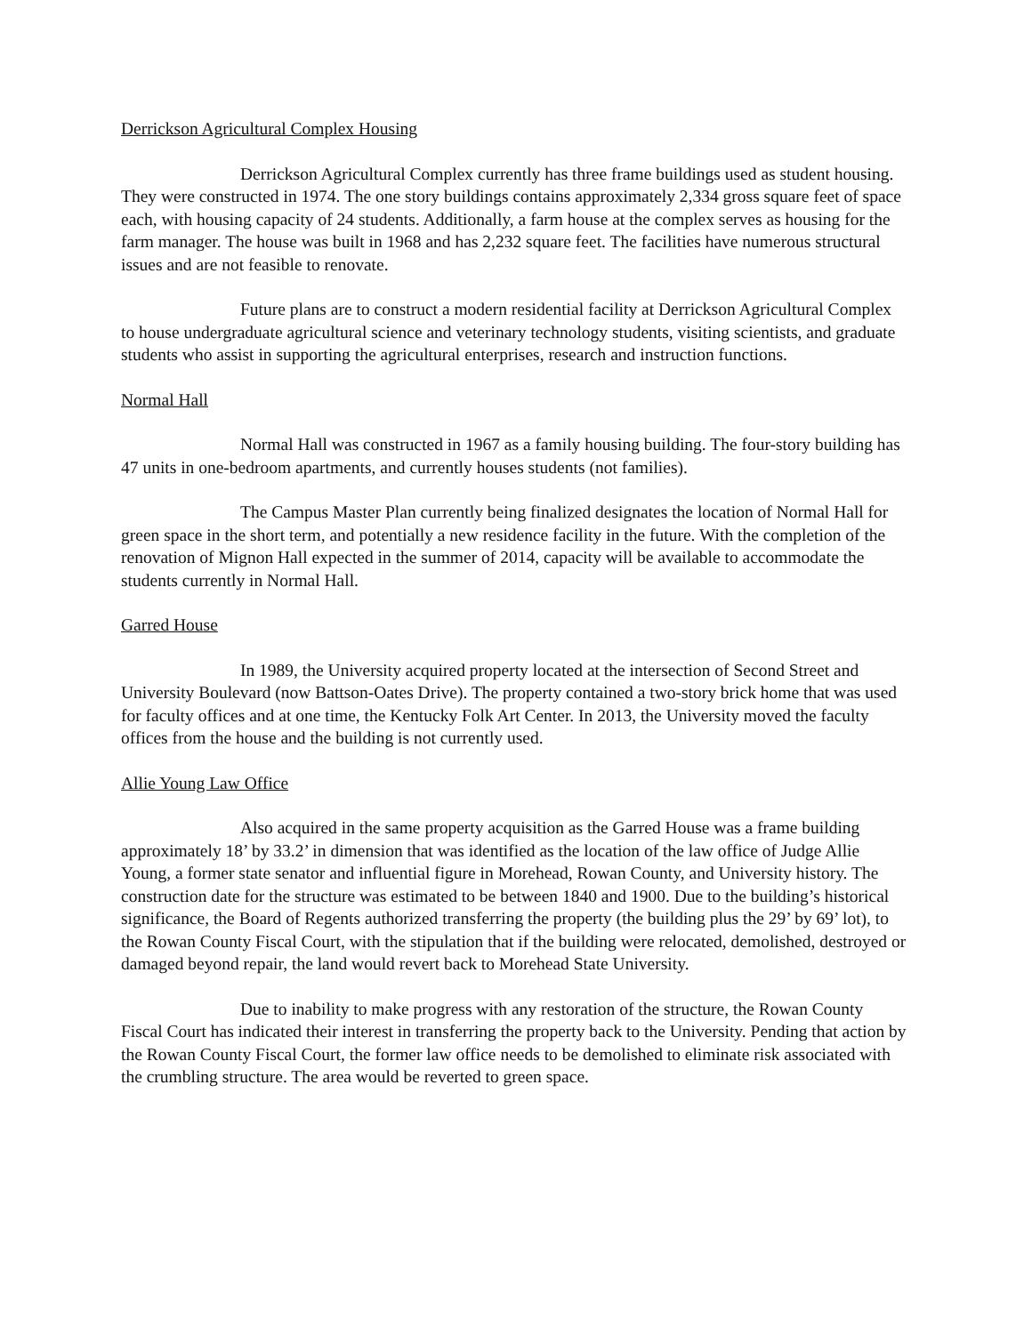Derrickson Agricultural Complex Housing
Derrickson Agricultural Complex currently has three frame buildings used as student housing. They were constructed in 1974. The one story buildings contains approximately 2,334 gross square feet of space each, with housing capacity of 24 students. Additionally, a farm house at the complex serves as housing for the farm manager. The house was built in 1968 and has 2,232 square feet. The facilities have numerous structural issues and are not feasible to renovate.
Future plans are to construct a modern residential facility at Derrickson Agricultural Complex to house undergraduate agricultural science and veterinary technology students, visiting scientists, and graduate students who assist in supporting the agricultural enterprises, research and instruction functions.
Normal Hall
Normal Hall was constructed in 1967 as a family housing building. The four-story building has 47 units in one-bedroom apartments, and currently houses students (not families).
The Campus Master Plan currently being finalized designates the location of Normal Hall for green space in the short term, and potentially a new residence facility in the future. With the completion of the renovation of Mignon Hall expected in the summer of 2014, capacity will be available to accommodate the students currently in Normal Hall.
Garred House
In 1989, the University acquired property located at the intersection of Second Street and University Boulevard (now Battson-Oates Drive). The property contained a two-story brick home that was used for faculty offices and at one time, the Kentucky Folk Art Center. In 2013, the University moved the faculty offices from the house and the building is not currently used.
Allie Young Law Office
Also acquired in the same property acquisition as the Garred House was a frame building approximately 18’ by 33.2’ in dimension that was identified as the location of the law office of Judge Allie Young, a former state senator and influential figure in Morehead, Rowan County, and University history. The construction date for the structure was estimated to be between 1840 and 1900. Due to the building’s historical significance, the Board of Regents authorized transferring the property (the building plus the 29’ by 69’ lot), to the Rowan County Fiscal Court, with the stipulation that if the building were relocated, demolished, destroyed or damaged beyond repair, the land would revert back to Morehead State University.
Due to inability to make progress with any restoration of the structure, the Rowan County Fiscal Court has indicated their interest in transferring the property back to the University. Pending that action by the Rowan County Fiscal Court, the former law office needs to be demolished to eliminate risk associated with the crumbling structure. The area would be reverted to green space.